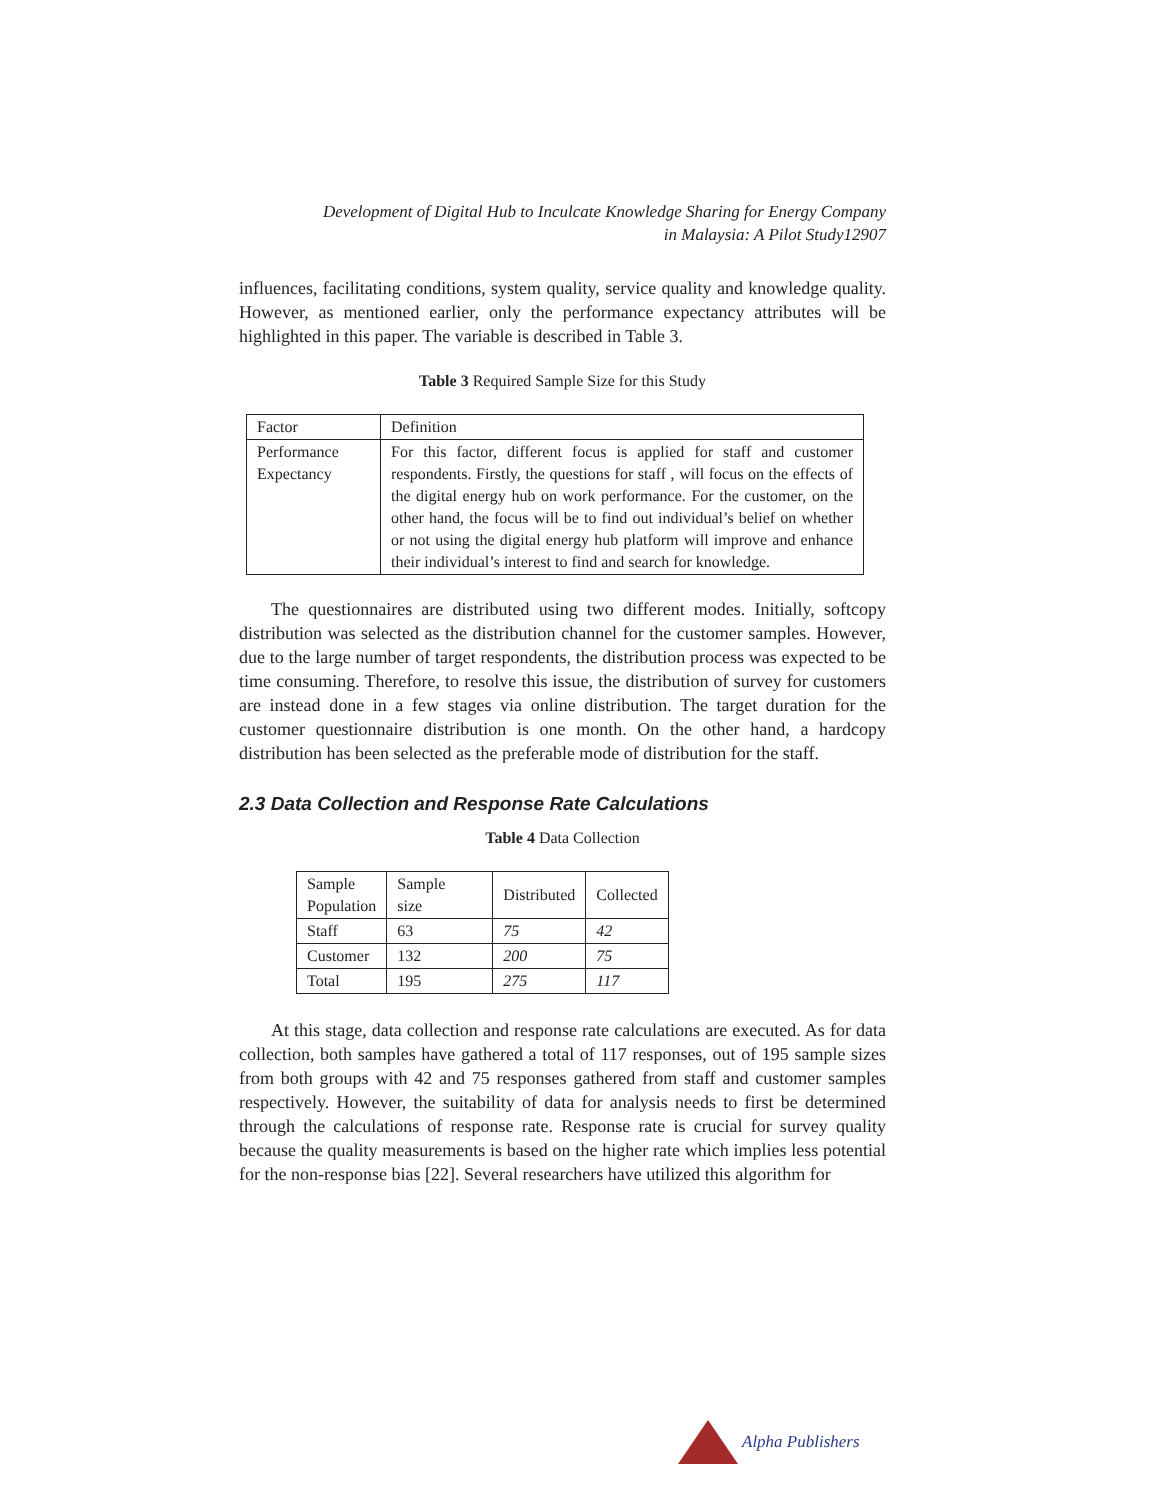Development of Digital Hub to Inculcate Knowledge Sharing for Energy Company
in Malaysia: A Pilot Study12907
influences, facilitating conditions, system quality, service quality and knowledge quality. However, as mentioned earlier, only the performance expectancy attributes will be highlighted in this paper. The variable is described in Table 3.
Table 3 Required Sample Size for this Study
| Factor | Definition |
| Performance Expectancy | For this factor, different focus is applied for staff and customer respondents. Firstly, the questions for staff , will focus on the effects of the digital energy hub on work performance. For the customer, on the other hand, the focus will be to find out individual’s belief on whether or not using the digital energy hub platform will improve and enhance their individual’s interest to find and search for knowledge. |
The questionnaires are distributed using two different modes. Initially, softcopy distribution was selected as the distribution channel for the customer samples. However, due to the large number of target respondents, the distribution process was expected to be time consuming. Therefore, to resolve this issue, the distribution of survey for customers are instead done in a few stages via online distribution. The target duration for the customer questionnaire distribution is one month. On the other hand, a hardcopy distribution has been selected as the preferable mode of distribution for the staff.
2.3 Data Collection and Response Rate Calculations
Table 4 Data Collection
| Sample Population | Sample size | Distributed | Collected |
| Staff | 63 | 75 | 42 |
| Customer | 132 | 200 | 75 |
| Total | 195 | 275 | 117 |
At this stage, data collection and response rate calculations are executed. As for data collection, both samples have gathered a total of 117 responses, out of 195 sample sizes from both groups with 42 and 75 responses gathered from staff and customer samples respectively. However, the suitability of data for analysis needs to first be determined through the calculations of response rate. Response rate is crucial for survey quality because the quality measurements is based on the higher rate which implies less potential for the non-response bias [22]. Several researchers have utilized this algorithm for
Alpha Publishers